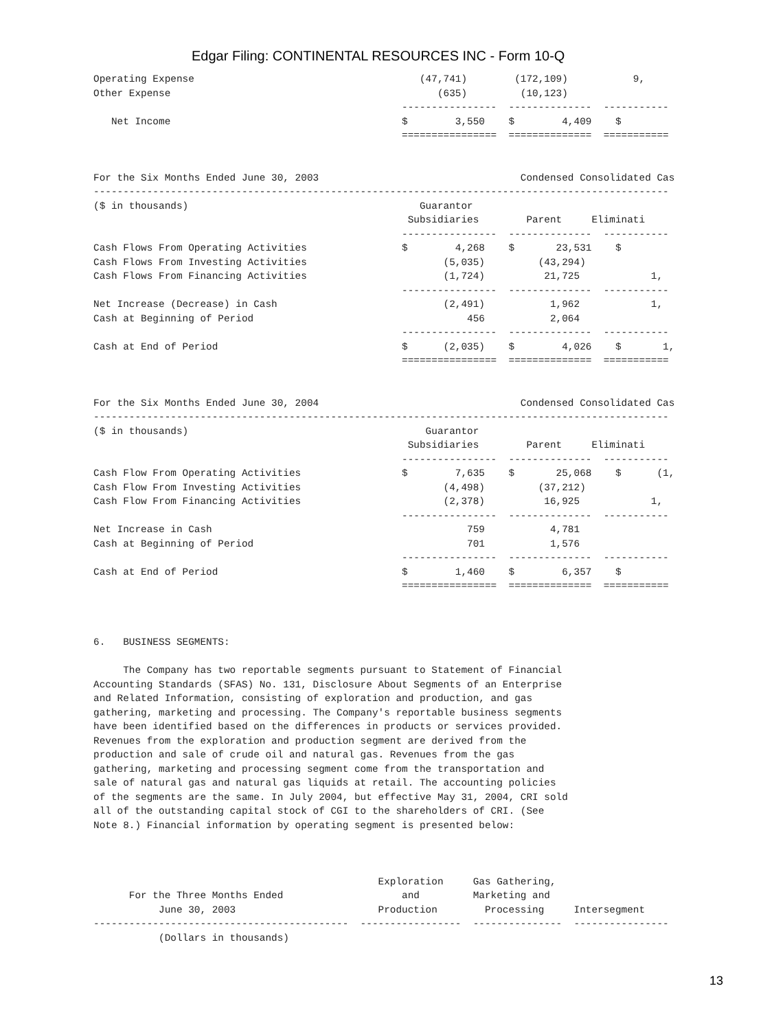Edgar Filing: CONTINENTAL RESOURCES INC - Form 10-Q
Operating Expense                                      (47,741)        (172,109)           9,
Other Expense                                             (635)         (10,123)
                                                    ----------------  --------------  -----------
   Net Income                                       $        3,550    $        4,409    $
                                                    ================  ==============  ===========


For the Six Months Ended June 30, 2003                                  Condensed Consolidated Cas
-------------------------------------------------------------------------------------------------
($ in thousands)                                       Guarantor
                                                     Subsidiaries        Parent     Eliminati
                                                    ----------------  --------------  -----------
Cash Flows From Operating Activities                $        4,268    $       23,531    $
Cash Flows From Investing Activities                       (5,035)         (43,294)
Cash Flows From Financing Activities                       (1,724)          21,725            1,
                                                    ----------------  --------------  -----------
Net Increase (Decrease) in Cash                            (2,491)           1,962            1,
Cash at Beginning of Period                                    456           2,064
                                                    ----------------  --------------  -----------
Cash at End of Period                               $      (2,035)    $        4,026    $       1,
                                                    ================  ==============  ===========


For the Six Months Ended June 30, 2004                                  Condensed Consolidated Cas
-------------------------------------------------------------------------------------------------
($ in thousands)                                        Guarantor
                                                     Subsidiaries        Parent     Eliminati
                                                    ----------------  --------------  -----------
Cash Flow From Operating Activities                 $        7,635    $       25,068    $      (1,
Cash Flow From Investing Activities                        (4,498)         (37,212)
Cash Flow From Financing Activities                        (2,378)          16,925            1,
                                                    ----------------  --------------  -----------
Net Increase in Cash                                           759           4,781
Cash at Beginning of Period                                    701           1,576
                                                    ----------------  --------------  -----------
Cash at End of Period                               $        1,460    $        6,357    $
                                                    ================  ==============  ===========



6.   BUSINESS SEGMENTS:

     The Company has two reportable segments pursuant to Statement of Financial
Accounting Standards (SFAS) No. 131, Disclosure About Segments of an Enterprise
and Related Information, consisting of exploration and production, and gas
gathering, marketing and processing. The Company's reportable business segments
have been identified based on the differences in products or services provided.
Revenues from the exploration and production segment are derived from the
production and sale of crude oil and natural gas. Revenues from the gas
gathering, marketing and processing segment come from the transportation and
sale of natural gas and natural gas liquids at retail. The accounting policies
of the segments are the same. In July 2004, but effective May 31, 2004, CRI sold
all of the outstanding capital stock of CGI to the shareholders of CRI. (See
Note 8.) Financial information by operating segment is presented below:



                                                Exploration     Gas Gathering,
      For the Three Months Ended                    and         Marketing and
           June 30, 2003                        Production        Processing     Intersegment
-------------------------------------------  -----------------  ---------------  ----------------
           (Dollars in thousands)
13